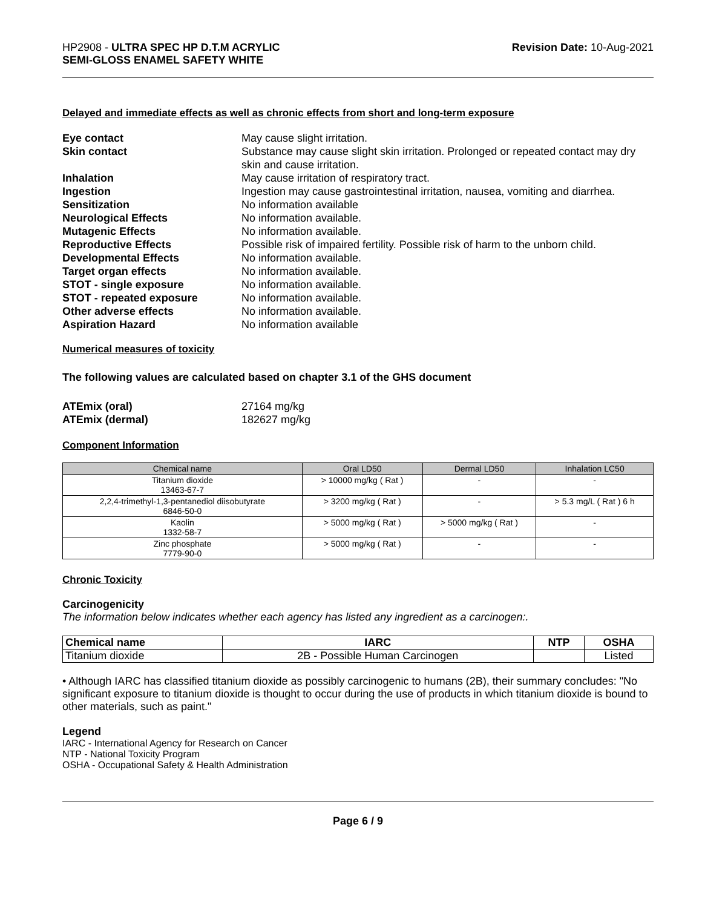HP2908 - ULTRA SPEC HP D.T.M ACRYLIC
SEMI-GLOSS ENAMEL SAFETY WHITE
Revision Date: 10-Aug-2021
Delayed and immediate effects as well as chronic effects from short and long-term exposure
Eye contact May cause slight irritation. Skin contact Substance may cause slight skin irritation. Prolonged or repeated contact may dry skin and cause irritation. Inhalation May cause irritation of respiratory tract. Ingestion Ingestion may cause gastrointestinal irritation, nausea, vomiting and diarrhea. Sensitization No information available Neurological Effects No information available. Mutagenic Effects No information available. Reproductive Effects Possible risk of impaired fertility. Possible risk of harm to the unborn child. Developmental Effects No information available. Target organ effects No information available. STOT - single exposure No information available. STOT - repeated exposure No information available. Other adverse effects No information available. Aspiration Hazard No information available
Numerical measures of toxicity
The following values are calculated based on chapter 3.1 of the GHS document
ATEmix (oral) 27164 mg/kg ATEmix (dermal) 182627 mg/kg
Component Information
| Chemical name | Oral LD50 | Dermal LD50 | Inhalation LC50 |
| --- | --- | --- | --- |
| Titanium dioxide 13463-67-7 | > 10000 mg/kg ( Rat ) | - | - |
| 2,2,4-trimethyl-1,3-pentanediol diisobutyrate 6846-50-0 | > 3200 mg/kg ( Rat ) | - | > 5.3 mg/L ( Rat ) 6 h |
| Kaolin 1332-58-7 | > 5000 mg/kg ( Rat ) | > 5000 mg/kg ( Rat ) | - |
| Zinc phosphate 7779-90-0 | > 5000 mg/kg ( Rat ) | - | - |
Chronic Toxicity
Carcinogenicity
The information below indicates whether each agency has listed any ingredient as a carcinogen:.
| Chemical name | IARC | NTP | OSHA |
| --- | --- | --- | --- |
| Titanium dioxide | 2B - Possible Human Carcinogen | | Listed |
• Although IARC has classified titanium dioxide as possibly carcinogenic to humans (2B), their summary concludes: "No significant exposure to titanium dioxide is thought to occur during the use of products in which titanium dioxide is bound to other materials, such as paint."
Legend
IARC - International Agency for Research on Cancer
NTP - National Toxicity Program
OSHA - Occupational Safety & Health Administration
Page 6 / 9